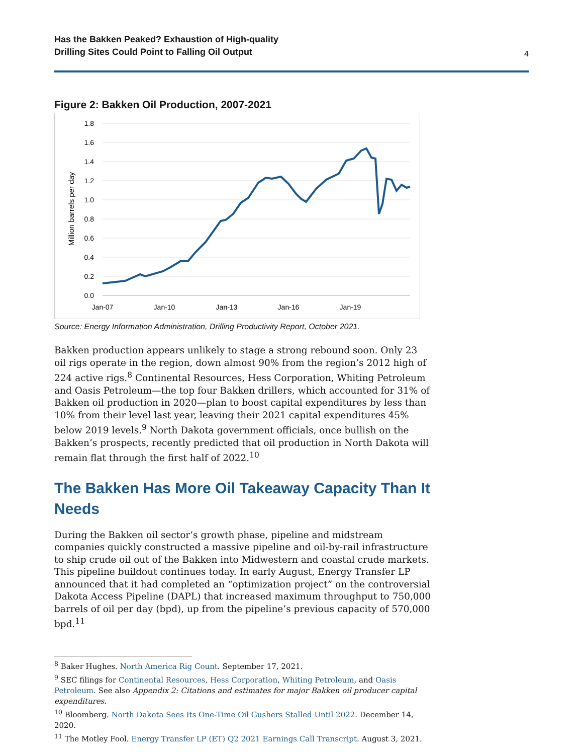Has the Bakken Peaked? Exhaustion of High-quality
Drilling Sites Could Point to Falling Oil Output 4
Figure 2: Bakken Oil Production, 2007-2021
1.8
1.6
1.4
1.2
1.0
0.8
0.6
0.4
0.2
0.0
Jan-07
Jan-10
Jan-13
Jan-16
Jan-19
Million barrels per day
Source: Energy Information Administration, Drilling Productivity Report, October 2021.
Bakken production appears unlikely to stage a strong rebound soon. Only 23 oil rigs operate in the region, down almost 90% from the region’s 2012 high of 224 active rigs.<sup>8</sup> Continental Resources, Hess Corporation, Whiting Petroleum and Oasis Petroleum—the top four Bakken drillers, which accounted for 31% of Bakken oil production in 2020—plan to boost capital expenditures by less than 10% from their level last year, leaving their 2021 capital expenditures 45% below 2019 levels.<sup>9</sup> North Dakota government officials, once bullish on the Bakken’s prospects, recently predicted that oil production in North Dakota will remain flat through the first half of 2022.<sup>10</sup>
The Bakken Has More Oil Takeaway Capacity Than It Needs
During the Bakken oil sector’s growth phase, pipeline and midstream companies quickly constructed a massive pipeline and oil-by-rail infrastructure to ship crude oil out of the Bakken into Midwestern and coastal crude markets. This pipeline buildout continues today. In early August, Energy Transfer LP announced that it had completed an “optimization project” on the controversial Dakota Access Pipeline (DAPL) that increased maximum throughput to 750,000 barrels of oil per day (bpd), up from the pipeline’s previous capacity of 570,000 bpd.<sup>11</sup>
<sup>8</sup> Baker Hughes. North America Rig Count. September 17, 2021.
<sup>9</sup> SEC filings for Continental Resources, Hess Corporation, Whiting Petroleum, and Oasis Petroleum. See also Appendix 2: Citations and estimates for major Bakken oil producer capital expenditures.
<sup>10</sup> Bloomberg. North Dakota Sees Its One-Time Oil Gushers Stalled Until 2022. December 14, 2020.
<sup>11</sup> The Motley Fool. Energy Transfer LP (ET) Q2 2021 Earnings Call Transcript. August 3, 2021.